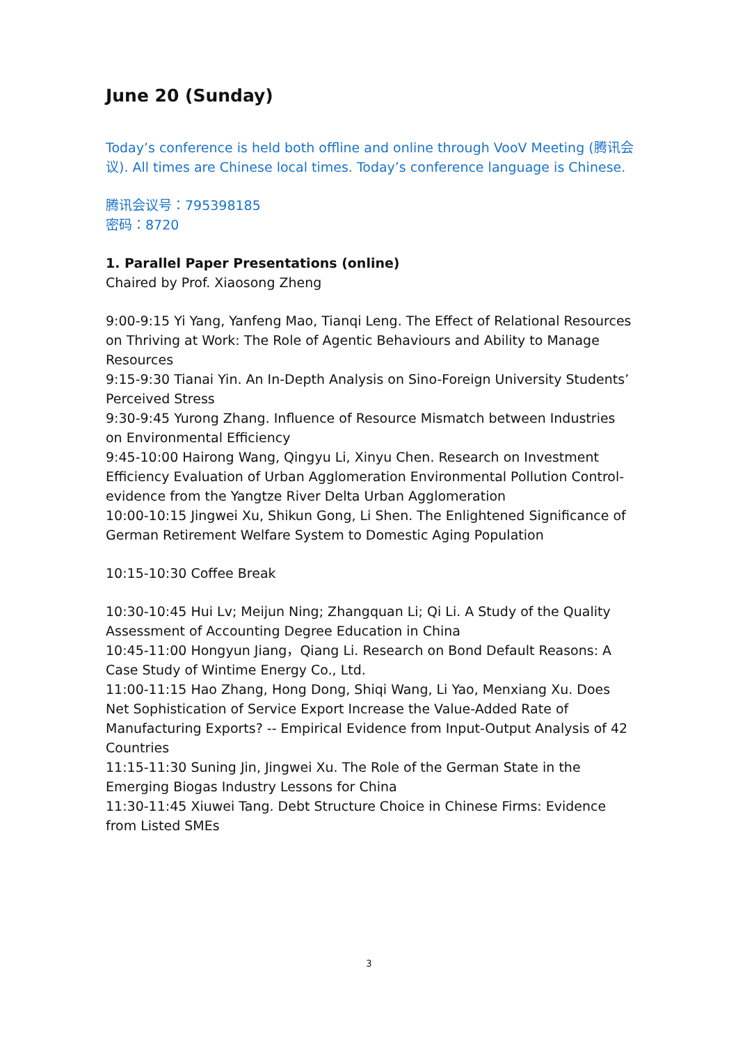June 20 (Sunday)
Today’s conference is held both offline and online through VooV Meeting (腾讯会议). All times are Chinese local times. Today’s conference language is Chinese.
腾讯会议号：795398185
密码：8720
1. Parallel Paper Presentations (online)
Chaired by Prof. Xiaosong Zheng
9:00-9:15 Yi Yang, Yanfeng Mao, Tianqi Leng. The Effect of Relational Resources on Thriving at Work: The Role of Agentic Behaviours and Ability to Manage Resources
9:15-9:30 Tianai Yin. An In-Depth Analysis on Sino-Foreign University Students’ Perceived Stress
9:30-9:45 Yurong Zhang. Influence of Resource Mismatch between Industries on Environmental Efficiency
9:45-10:00 Hairong Wang, Qingyu Li, Xinyu Chen. Research on Investment Efficiency Evaluation of Urban Agglomeration Environmental Pollution Control- evidence from the Yangtze River Delta Urban Agglomeration
10:00-10:15 Jingwei Xu, Shikun Gong, Li Shen. The Enlightened Significance of German Retirement Welfare System to Domestic Aging Population
10:15-10:30 Coffee Break
10:30-10:45 Hui Lv; Meijun Ning; Zhangquan Li; Qi Li. A Study of the Quality Assessment of Accounting Degree Education in China
10:45-11:00 Hongyun Jiang，Qiang Li. Research on Bond Default Reasons: A Case Study of Wintime Energy Co., Ltd.
11:00-11:15 Hao Zhang, Hong Dong, Shiqi Wang, Li Yao, Menxiang Xu. Does Net Sophistication of Service Export Increase the Value-Added Rate of Manufacturing Exports? -- Empirical Evidence from Input-Output Analysis of 42 Countries
11:15-11:30 Suning Jin, Jingwei Xu. The Role of the German State in the Emerging Biogas Industry Lessons for China
11:30-11:45 Xiuwei Tang. Debt Structure Choice in Chinese Firms: Evidence from Listed SMEs
3